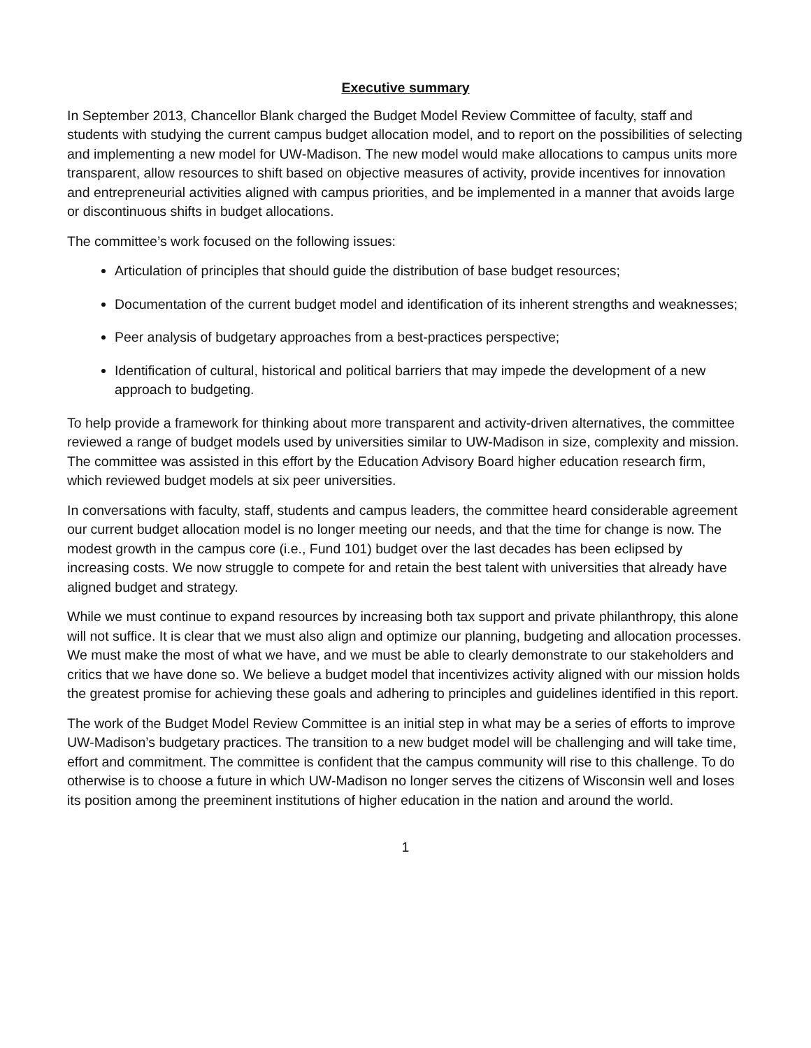Executive summary
In September 2013, Chancellor Blank charged the Budget Model Review Committee of faculty, staff and students with studying the current campus budget allocation model, and to report on the possibilities of selecting and implementing a new model for UW-Madison. The new model would make allocations to campus units more transparent, allow resources to shift based on objective measures of activity, provide incentives for innovation and entrepreneurial activities aligned with campus priorities, and be implemented in a manner that avoids large or discontinuous shifts in budget allocations.
The committee’s work focused on the following issues:
Articulation of principles that should guide the distribution of base budget resources;
Documentation of the current budget model and identification of its inherent strengths and weaknesses;
Peer analysis of budgetary approaches from a best-practices perspective;
Identification of cultural, historical and political barriers that may impede the development of a new approach to budgeting.
To help provide a framework for thinking about more transparent and activity-driven alternatives, the committee reviewed a range of budget models used by universities similar to UW-Madison in size, complexity and mission. The committee was assisted in this effort by the Education Advisory Board higher education research firm, which reviewed budget models at six peer universities.
In conversations with faculty, staff, students and campus leaders, the committee heard considerable agreement our current budget allocation model is no longer meeting our needs, and that the time for change is now. The modest growth in the campus core (i.e., Fund 101) budget over the last decades has been eclipsed by increasing costs. We now struggle to compete for and retain the best talent with universities that already have aligned budget and strategy.
While we must continue to expand resources by increasing both tax support and private philanthropy, this alone will not suffice. It is clear that we must also align and optimize our planning, budgeting and allocation processes. We must make the most of what we have, and we must be able to clearly demonstrate to our stakeholders and critics that we have done so. We believe a budget model that incentivizes activity aligned with our mission holds the greatest promise for achieving these goals and adhering to principles and guidelines identified in this report.
The work of the Budget Model Review Committee is an initial step in what may be a series of efforts to improve UW-Madison’s budgetary practices. The transition to a new budget model will be challenging and will take time, effort and commitment. The committee is confident that the campus community will rise to this challenge. To do otherwise is to choose a future in which UW-Madison no longer serves the citizens of Wisconsin well and loses its position among the preeminent institutions of higher education in the nation and around the world.
1